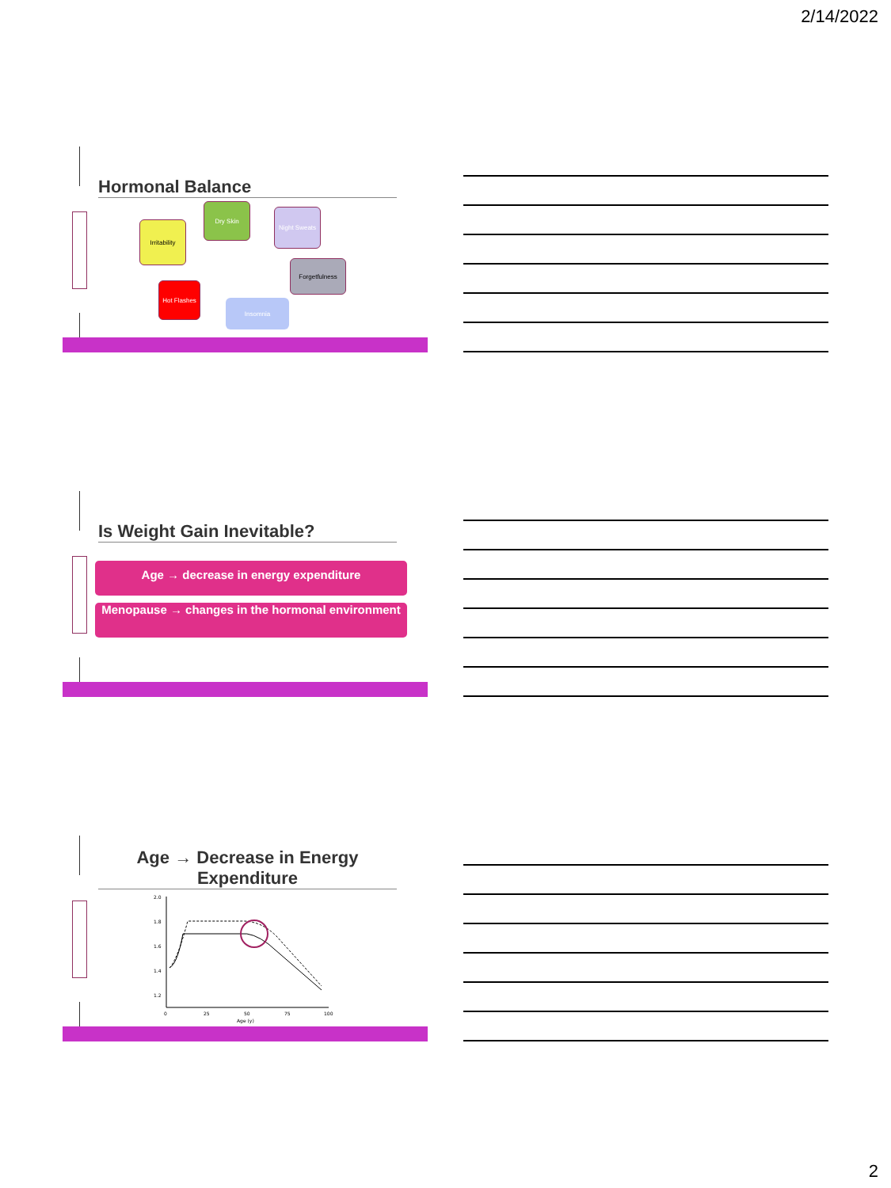2/14/2022
Hormonal Balance
Dry Skin
Night Sweats
Irritability
Forgetfulness
Hot Flashes
Insomnia
Is Weight Gain Inevitable?
Age → decrease in energy expenditure
Menopause → changes in the hormonal environment
Age → Decrease in Energy Expenditure
2.0
1.8
1.6
1.4
1.2
0
25
50
75
100
Age (y)
2